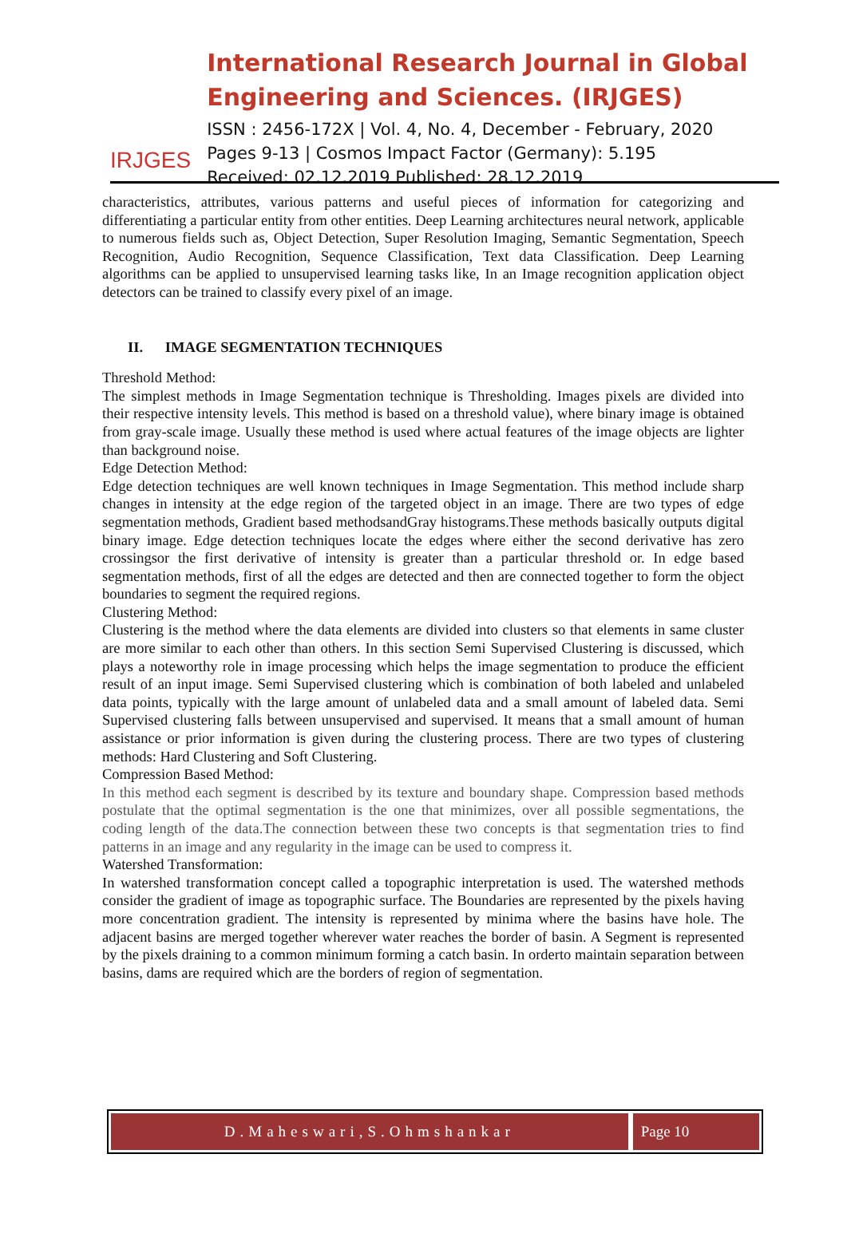IRJGES
International Research Journal in Global Engineering and Sciences. (IRJGES)
ISSN : 2456-172X | Vol. 4, No. 4, December - February, 2020
Pages 9-13 | Cosmos Impact Factor (Germany): 5.195
Received: 02.12.2019 Published: 28.12.2019
characteristics, attributes, various patterns and useful pieces of information for categorizing and differentiating a particular entity from other entities. Deep Learning architectures neural network, applicable to numerous fields such as, Object Detection, Super Resolution Imaging, Semantic Segmentation, Speech Recognition, Audio Recognition, Sequence Classification, Text data Classification. Deep Learning algorithms can be applied to unsupervised learning tasks like, In an Image recognition application object detectors can be trained to classify every pixel of an image.
II. IMAGE SEGMENTATION TECHNIQUES
Threshold Method:
The simplest methods in Image Segmentation technique is Thresholding. Images pixels are divided into their respective intensity levels. This method is based on a threshold value), where binary image is obtained from gray-scale image. Usually these method is used where actual features of the image objects are lighter than background noise.
Edge Detection Method:
Edge detection techniques are well known techniques in Image Segmentation. This method include sharp changes in intensity at the edge region of the targeted object in an image. There are two types of edge segmentation methods, Gradient based methodsandGray histograms.These methods basically outputs digital binary image. Edge detection techniques locate the edges where either the second derivative has zero crossingsor the first derivative of intensity is greater than a particular threshold or. In edge based segmentation methods, first of all the edges are detected and then are connected together to form the object boundaries to segment the required regions.
Clustering Method:
Clustering is the method where the data elements are divided into clusters so that elements in same cluster are more similar to each other than others. In this section Semi Supervised Clustering is discussed, which plays a noteworthy role in image processing which helps the image segmentation to produce the efficient result of an input image. Semi Supervised clustering which is combination of both labeled and unlabeled data points, typically with the large amount of unlabeled data and a small amount of labeled data. Semi Supervised clustering falls between unsupervised and supervised. It means that a small amount of human assistance or prior information is given during the clustering process. There are two types of clustering methods: Hard Clustering and Soft Clustering.
Compression Based Method:
In this method each segment is described by its texture and boundary shape. Compression based methods postulate that the optimal segmentation is the one that minimizes, over all possible segmentations, the coding length of the data.The connection between these two concepts is that segmentation tries to find patterns in an image and any regularity in the image can be used to compress it.
Watershed Transformation:
In watershed transformation concept called a topographic interpretation is used. The watershed methods consider the gradient of image as topographic surface. The Boundaries are represented by the pixels having more concentration gradient. The intensity is represented by minima where the basins have hole. The adjacent basins are merged together wherever water reaches the border of basin. A Segment is represented by the pixels draining to a common minimum forming a catch basin. In orderto maintain separation between basins, dams are required which are the borders of region of segmentation.
D.Maheswari,S.Ohmshankar Page 10